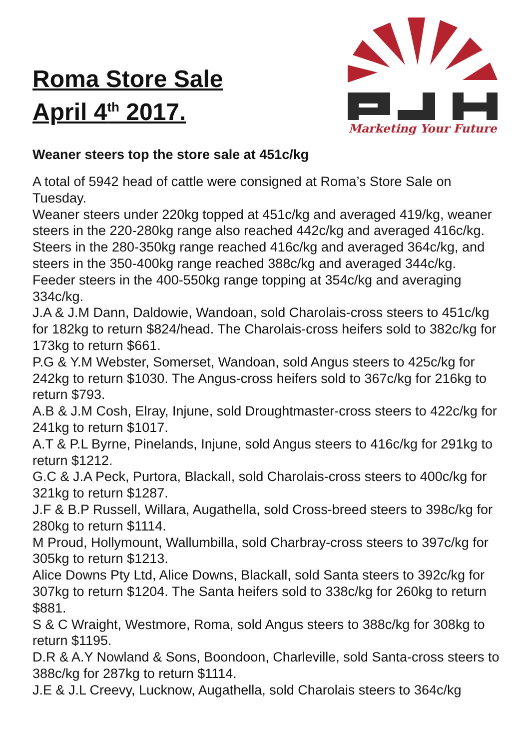Roma Store Sale
April 4<sup>th</sup> 2017.
Marketing Your Future
Weaner steers top the store sale at 451c/kg
A total of 5942 head of cattle were consigned at Roma’s Store Sale on Tuesday.
Weaner steers under 220kg topped at 451c/kg and averaged 419/kg, weaner steers in the 220-280kg range also reached 442c/kg and averaged 416c/kg. Steers in the 280-350kg range reached 416c/kg and averaged 364c/kg, and steers in the 350-400kg range reached 388c/kg and averaged 344c/kg. Feeder steers in the 400-550kg range topping at 354c/kg and averaging 334c/kg.
J.A & J.M Dann, Daldowie, Wandoan, sold Charolais-cross steers to 451c/kg for 182kg to return $824/head. The Charolais-cross heifers sold to 382c/kg for 173kg to return $661.
P.G & Y.M Webster, Somerset, Wandoan, sold Angus steers to 425c/kg for 242kg to return $1030. The Angus-cross heifers sold to 367c/kg for 216kg to return $793.
A.B & J.M Cosh, Elray, Injune, sold Droughtmaster-cross steers to 422c/kg for 241kg to return $1017.
A.T & P.L Byrne, Pinelands, Injune, sold Angus steers to 416c/kg for 291kg to return $1212.
G.C & J.A Peck, Purtora, Blackall, sold Charolais-cross steers to 400c/kg for 321kg to return $1287.
J.F & B.P Russell, Willara, Augathella, sold Cross-breed steers to 398c/kg for 280kg to return $1114.
M Proud, Hollymount, Wallumbilla, sold Charbray-cross steers to 397c/kg for 305kg to return $1213.
Alice Downs Pty Ltd, Alice Downs, Blackall, sold Santa steers to 392c/kg for 307kg to return $1204. The Santa heifers sold to 338c/kg for 260kg to return $881.
S & C Wraight, Westmore, Roma, sold Angus steers to 388c/kg for 308kg to return $1195.
D.R & A.Y Nowland & Sons, Boondoon, Charleville, sold Santa-cross steers to 388c/kg for 287kg to return $1114.
J.E & J.L Creevy, Lucknow, Augathella, sold Charolais steers to 364c/kg